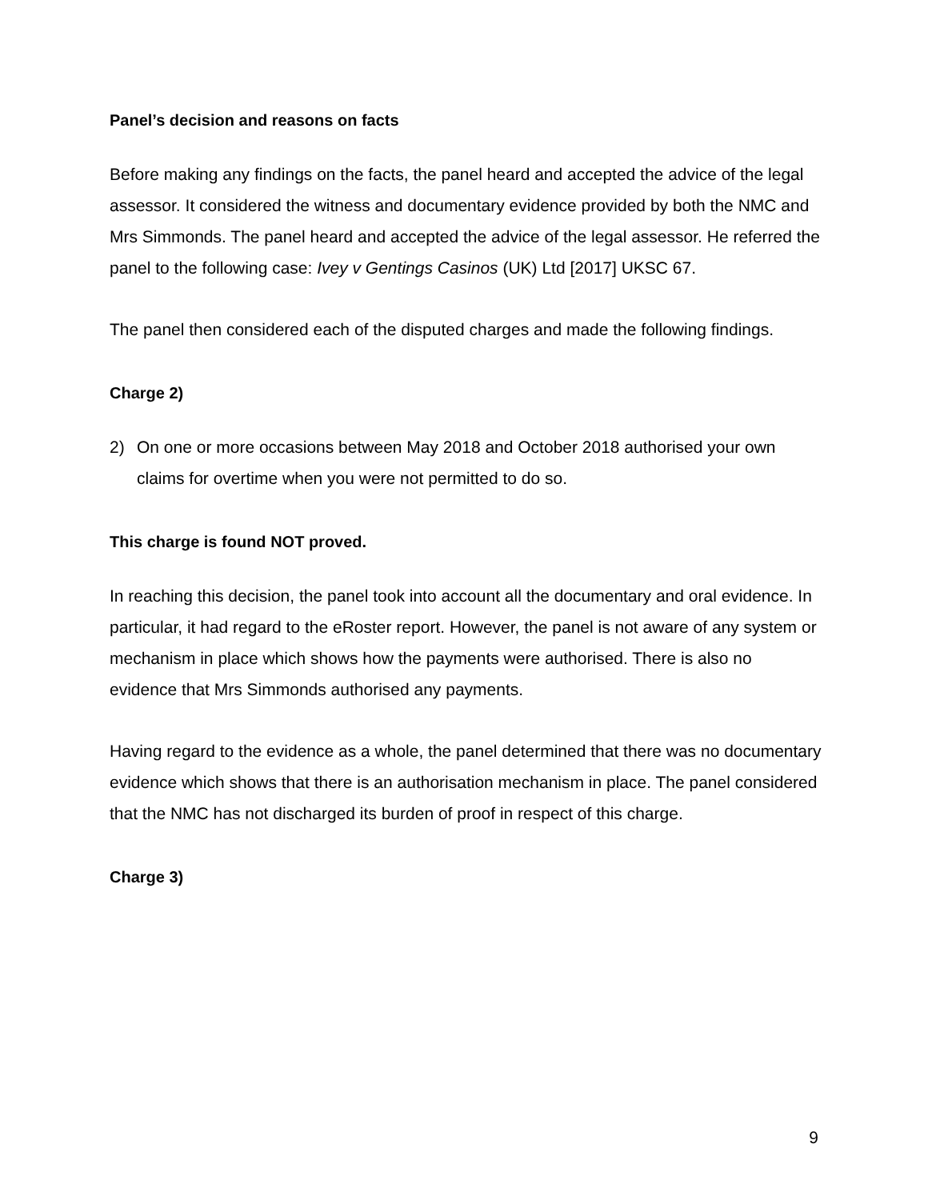Panel’s decision and reasons on facts
Before making any findings on the facts, the panel heard and accepted the advice of the legal assessor. It considered the witness and documentary evidence provided by both the NMC and Mrs Simmonds. The panel heard and accepted the advice of the legal assessor. He referred the panel to the following case: Ivey v Gentings Casinos (UK) Ltd [2017] UKSC 67.
The panel then considered each of the disputed charges and made the following findings.
Charge 2)
2) On one or more occasions between May 2018 and October 2018 authorised your own claims for overtime when you were not permitted to do so.
This charge is found NOT proved.
In reaching this decision, the panel took into account all the documentary and oral evidence. In particular, it had regard to the eRoster report. However, the panel is not aware of any system or mechanism in place which shows how the payments were authorised. There is also no evidence that Mrs Simmonds authorised any payments.
Having regard to the evidence as a whole, the panel determined that there was no documentary evidence which shows that there is an authorisation mechanism in place. The panel considered that the NMC has not discharged its burden of proof in respect of this charge.
Charge 3)
9